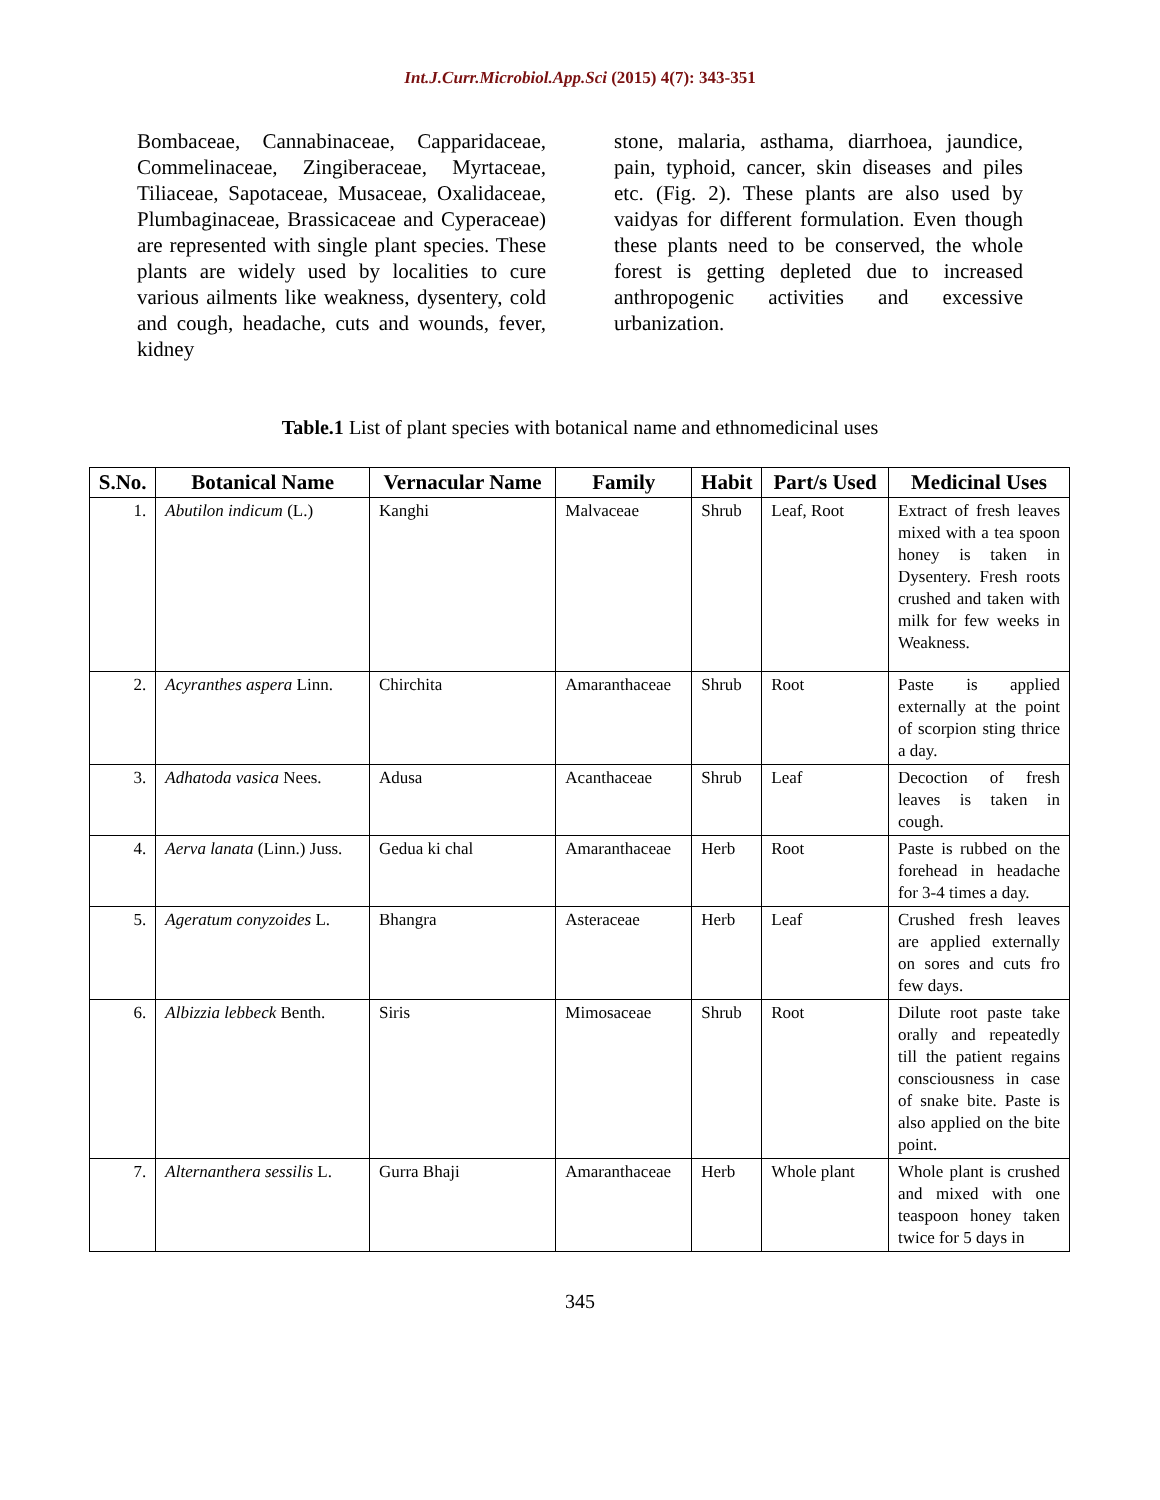Int.J.Curr.Microbiol.App.Sci (2015) 4(7): 343-351
Bombaceae, Cannabinaceae, Capparidaceae, Commelinaceae, Zingiberaceae, Myrtaceae, Tiliaceae, Sapotaceae, Musaceae, Oxalidaceae, Plumbaginaceae, Brassicaceae and Cyperaceae) are represented with single plant species. These plants are widely used by localities to cure various ailments like weakness, dysentery, cold and cough, headache, cuts and wounds, fever, kidney
stone, malaria, asthama, diarrhoea, jaundice, pain, typhoid, cancer, skin diseases and piles etc. (Fig. 2). These plants are also used by vaidyas for different formulation. Even though these plants need to be conserved, the whole forest is getting depleted due to increased anthropogenic activities and excessive urbanization.
Table.1 List of plant species with botanical name and ethnomedicinal uses
| S.No. | Botanical Name | Vernacular Name | Family | Habit | Part/s Used | Medicinal Uses |
| --- | --- | --- | --- | --- | --- | --- |
| 1. | Abutilon indicum (L.) | Kanghi | Malvaceae | Shrub | Leaf, Root | Extract of fresh leaves mixed with a tea spoon honey is taken in Dysentery. Fresh roots crushed and taken with milk for few weeks in Weakness. |
| 2. | Acyranthes aspera Linn. | Chirchita | Amaranthaceae | Shrub | Root | Paste is applied externally at the point of scorpion sting thrice a day. |
| 3. | Adhatoda vasica Nees. | Adusa | Acanthaceae | Shrub | Leaf | Decoction of fresh leaves is taken in cough. |
| 4. | Aerva lanata (Linn.) Juss. | Gedua ki chal | Amaranthaceae | Herb | Root | Paste is rubbed on the forehead in headache for 3-4 times a day. |
| 5. | Ageratum conyzoides L. | Bhangra | Asteraceae | Herb | Leaf | Crushed fresh leaves are applied externally on sores and cuts fro few days. |
| 6. | Albizzia lebbeck Benth. | Siris | Mimosaceae | Shrub | Root | Dilute root paste take orally and repeatedly till the patient regains consciousness in case of snake bite. Paste is also applied on the bite point. |
| 7. | Alternanthera sessilis L. | Gurra Bhaji | Amaranthaceae | Herb | Whole plant | Whole plant is crushed and mixed with one teaspoon honey taken twice for 5 days in |
345